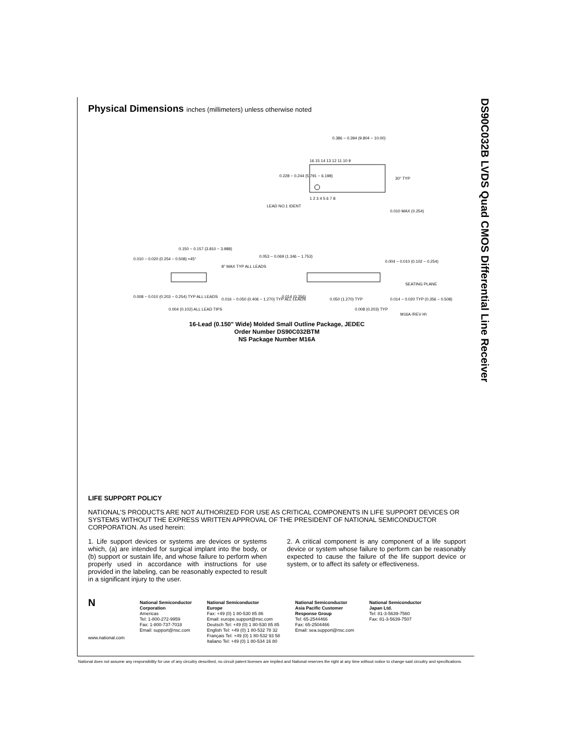DS90C032B LVDS Quad CMOS Differential Line Receiver
Physical Dimensions inches (millimeters) unless otherwise noted
0.386 − 0.394 (9.804 − 10.00)
16 15 14 13 12 11 10 9
1 2 3 4 5 6 7 8
0.228 − 0.244 (5.791 − 6.198)
30° TYP
LEAD NO.1 IDENT
0.010 MAX (0.254)
0.150 − 0.157 (3.810 − 3.988)
0.010 − 0.020 (0.254 − 0.508) ×45°
8° MAX TYP ALL LEADS
0.053 − 0.069 (1.346 − 1.753)
0.004 − 0.010 (0.102 − 0.254)
SEATING PLANE
0.008 − 0.010 (0.203 − 0.254) TYP ALL LEADS
0.016 − 0.050 (0.406 − 1.270) TYP ALL LEADS
0.004 (0.102) ALL LEAD TIPS
0.014 (0.356)
0.050 (1.270) TYP
0.008 (0.203) TYP
0.014 − 0.020 TYP (0.356 − 0.508)
M16A (REV H)
16-Lead (0.150" Wide) Molded Small Outline Package, JEDEC
Order Number DS90C032BTM
NS Package Number M16A
LIFE SUPPORT POLICY
NATIONAL’S PRODUCTS ARE NOT AUTHORIZED FOR USE AS CRITICAL COMPONENTS IN LIFE SUPPORT DEVICES OR SYSTEMS WITHOUT THE EXPRESS WRITTEN APPROVAL OF THE PRESIDENT OF NATIONAL SEMICONDUCTOR CORPORATION. As used herein:
1. Life support devices or systems are devices or systems which, (a) are intended for surgical implant into the body, or (b) support or sustain life, and whose failure to perform when properly used in accordance with instructions for use provided in the labeling, can be reasonably expected to result in a significant injury to the user.
2. A critical component is any component of a life support device or system whose failure to perform can be reasonably expected to cause the failure of the life support device or system, or to affect its safety or effectiveness.
N
www.national.com
National Semiconductor
Corporation
Americas
Tel: 1-800-272-9959
Fax: 1-800-737-7018
Email: support@nsc.com
National Semiconductor
Europe
Fax: +49 (0) 1 80-530 85 86
Email: europe.support@nsc.com
Deutsch Tel: +49 (0) 1 80-530 85 85
English Tel: +49 (0) 1 80-532 78 32
Français Tel: +49 (0) 1 80-532 93 58
Italiano Tel: +49 (0) 1 80-534 16 80
National Semiconductor
Asia Pacific Customer
Response Group
Tel: 65-2544466
Fax: 65-2504466
Email: sea.support@nsc.com
National Semiconductor
Japan Ltd.
Tel: 81-3-5639-7560
Fax: 81-3-5639-7507
National does not assume any responsibility for use of any circuitry described, no circuit patent licenses are implied and National reserves the right at any time without notice to change said circuitry and specifications.